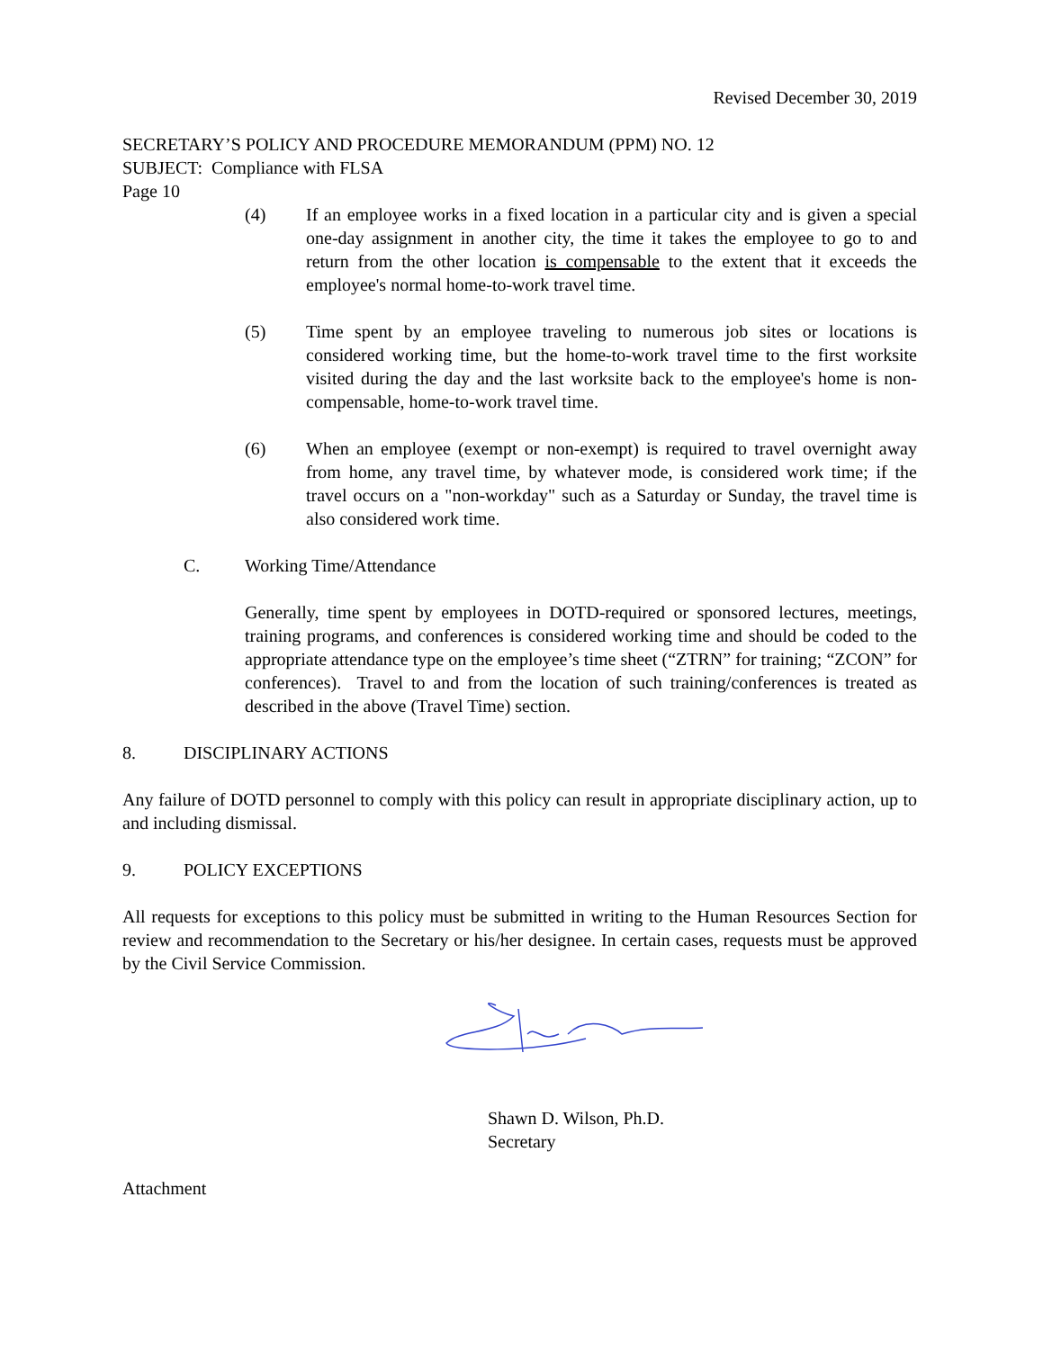Revised December 30, 2019
SECRETARY’S POLICY AND PROCEDURE MEMORANDUM (PPM) NO. 12
SUBJECT: Compliance with FLSA
Page 10
(4) If an employee works in a fixed location in a particular city and is given a special one-day assignment in another city, the time it takes the employee to go to and return from the other location is compensable to the extent that it exceeds the employee's normal home-to-work travel time.
(5) Time spent by an employee traveling to numerous job sites or locations is considered working time, but the home-to-work travel time to the first worksite visited during the day and the last worksite back to the employee's home is non-compensable, home-to-work travel time.
(6) When an employee (exempt or non-exempt) is required to travel overnight away from home, any travel time, by whatever mode, is considered work time; if the travel occurs on a "non-workday" such as a Saturday or Sunday, the travel time is also considered work time.
C. Working Time/Attendance
Generally, time spent by employees in DOTD-required or sponsored lectures, meetings, training programs, and conferences is considered working time and should be coded to the appropriate attendance type on the employee’s time sheet (“ZTRN” for training; “ZCON” for conferences). Travel to and from the location of such training/conferences is treated as described in the above (Travel Time) section.
8. DISCIPLINARY ACTIONS
Any failure of DOTD personnel to comply with this policy can result in appropriate disciplinary action, up to and including dismissal.
9. POLICY EXCEPTIONS
All requests for exceptions to this policy must be submitted in writing to the Human Resources Section for review and recommendation to the Secretary or his/her designee. In certain cases, requests must be approved by the Civil Service Commission.
Shawn D. Wilson, Ph.D.
Secretary
Attachment